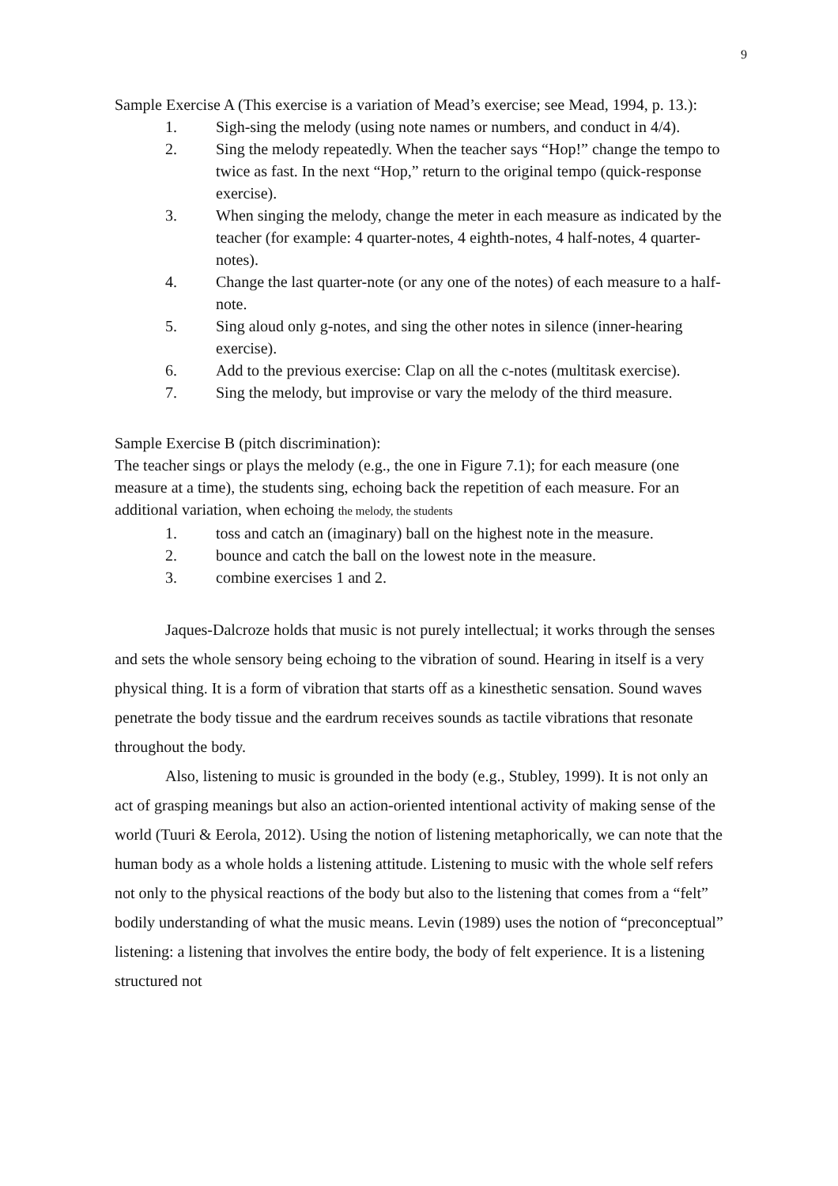9
Sample Exercise A (This exercise is a variation of Mead’s exercise; see Mead, 1994, p. 13.):
1. Sigh-sing the melody (using note names or numbers, and conduct in 4/4).
2. Sing the melody repeatedly. When the teacher says “Hop!” change the tempo to twice as fast. In the next “Hop,” return to the original tempo (quick-response exercise).
3. When singing the melody, change the meter in each measure as indicated by the teacher (for example: 4 quarter-notes, 4 eighth-notes, 4 half-notes, 4 quarter-notes).
4. Change the last quarter-note (or any one of the notes) of each measure to a half-note.
5. Sing aloud only g-notes, and sing the other notes in silence (inner-hearing exercise).
6. Add to the previous exercise: Clap on all the c-notes (multitask exercise).
7. Sing the melody, but improvise or vary the melody of the third measure.
Sample Exercise B (pitch discrimination):
The teacher sings or plays the melody (e.g., the one in Figure 7.1); for each measure (one measure at a time), the students sing, echoing back the repetition of each measure. For an additional variation, when echoing the melody, the students
1. toss and catch an (imaginary) ball on the highest note in the measure.
2. bounce and catch the ball on the lowest note in the measure.
3. combine exercises 1 and 2.
Jaques-Dalcroze holds that music is not purely intellectual; it works through the senses and sets the whole sensory being echoing to the vibration of sound. Hearing in itself is a very physical thing. It is a form of vibration that starts off as a kinesthetic sensation. Sound waves penetrate the body tissue and the eardrum receives sounds as tactile vibrations that resonate throughout the body.
Also, listening to music is grounded in the body (e.g., Stubley, 1999). It is not only an act of grasping meanings but also an action-oriented intentional activity of making sense of the world (Tuuri & Eerola, 2012). Using the notion of listening metaphorically, we can note that the human body as a whole holds a listening attitude. Listening to music with the whole self refers not only to the physical reactions of the body but also to the listening that comes from a “felt” bodily understanding of what the music means. Levin (1989) uses the notion of “preconceptual” listening: a listening that involves the entire body, the body of felt experience. It is a listening structured not